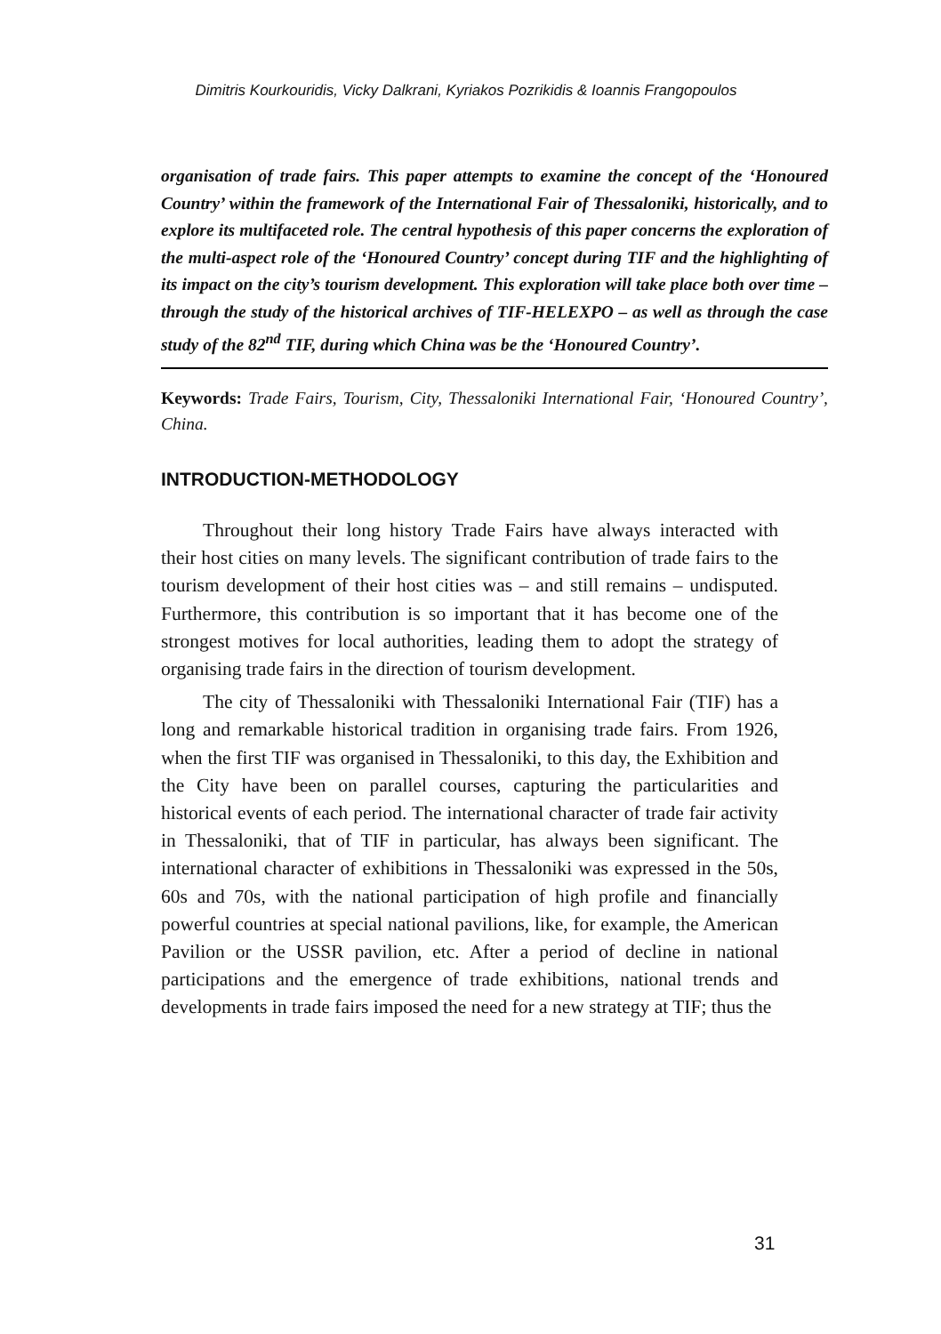Dimitris Kourkouridis, Vicky Dalkrani, Kyriakos Pozrikidis & Ioannis Frangopoulos
organisation of trade fairs. This paper attempts to examine the concept of the ‘Honoured Country’ within the framework of the International Fair of Thessaloniki, historically, and to explore its multifaceted role. The central hypothesis of this paper concerns the exploration of the multi-aspect role of the ‘Honoured Country’ concept during TIF and the highlighting of its impact on the city’s tourism development. This exploration will take place both over time – through the study of the historical archives of TIF-HELEXPO – as well as through the case study of the 82<sup>nd</sup> TIF, during which China was be the ‘Honoured Country’.
Keywords: Trade Fairs, Tourism, City, Thessaloniki International Fair, ‘Honoured Country’, China.
INTRODUCTION-METHODOLOGY
Throughout their long history Trade Fairs have always interacted with their host cities on many levels. The significant contribution of trade fairs to the tourism development of their host cities was – and still remains – undisputed. Furthermore, this contribution is so important that it has become one of the strongest motives for local authorities, leading them to adopt the strategy of organising trade fairs in the direction of tourism development.
The city of Thessaloniki with Thessaloniki International Fair (TIF) has a long and remarkable historical tradition in organising trade fairs. From 1926, when the first TIF was organised in Thessaloniki, to this day, the Exhibition and the City have been on parallel courses, capturing the particularities and historical events of each period. The international character of trade fair activity in Thessaloniki, that of TIF in particular, has always been significant. The international character of exhibitions in Thessaloniki was expressed in the 50s, 60s and 70s, with the national participation of high profile and financially powerful countries at special national pavilions, like, for example, the American Pavilion or the USSR pavilion, etc. After a period of decline in national participations and the emergence of trade exhibitions, national trends and developments in trade fairs imposed the need for a new strategy at TIF; thus the
31